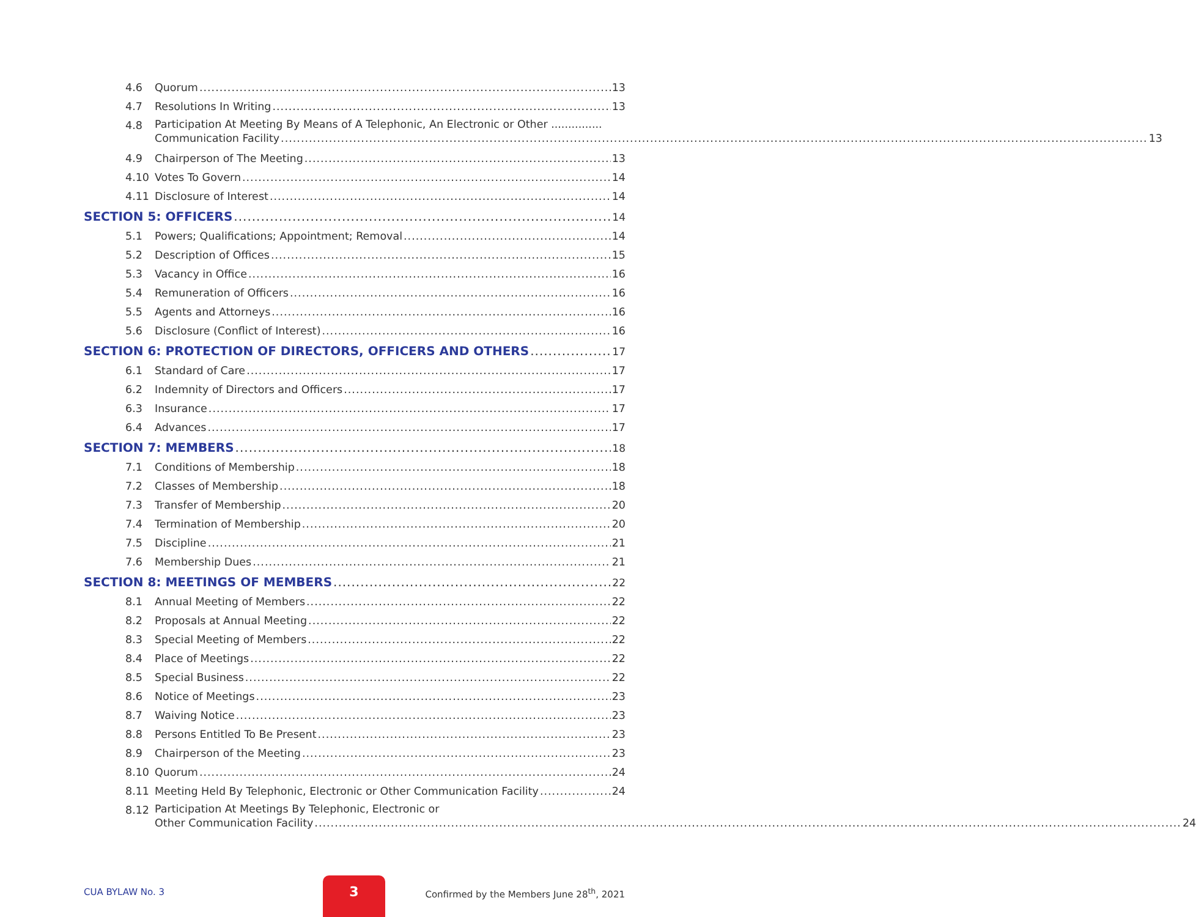4.6 Quorum 13
4.7 Resolutions In Writing 13
4.8 Participation At Meeting By Means of A Telephonic, An Electronic or Other ...............
Communication Facility 13
4.9 Chairperson of The Meeting 13
4.10 Votes To Govern 14
4.11 Disclosure of Interest 14
SECTION 5: OFFICERS 14
5.1 Powers; Qualifications; Appointment; Removal 14
5.2 Description of Offices 15
5.3 Vacancy in Office 16
5.4 Remuneration of Officers 16
5.5 Agents and Attorneys 16
5.6 Disclosure (Conflict of Interest) 16
SECTION 6: PROTECTION OF DIRECTORS, OFFICERS AND OTHERS 17
6.1 Standard of Care 17
6.2 Indemnity of Directors and Officers 17
6.3 Insurance 17
6.4 Advances 17
SECTION 7: MEMBERS 18
7.1 Conditions of Membership 18
7.2 Classes of Membership 18
7.3 Transfer of Membership 20
7.4 Termination of Membership 20
7.5 Discipline 21
7.6 Membership Dues 21
SECTION 8: MEETINGS OF MEMBERS 22
8.1 Annual Meeting of Members 22
8.2 Proposals at Annual Meeting 22
8.3 Special Meeting of Members 22
8.4 Place of Meetings 22
8.5 Special Business 22
8.6 Notice of Meetings 23
8.7 Waiving Notice 23
8.8 Persons Entitled To Be Present 23
8.9 Chairperson of the Meeting 23
8.10 Quorum 24
8.11 Meeting Held By Telephonic, Electronic or Other Communication Facility 24
8.12 Participation At Meetings By Telephonic, Electronic or
Other Communication Facility 24
CUA BYLAW No. 3
3
Confirmed by the Members June 28<sup>th</sup>, 2021